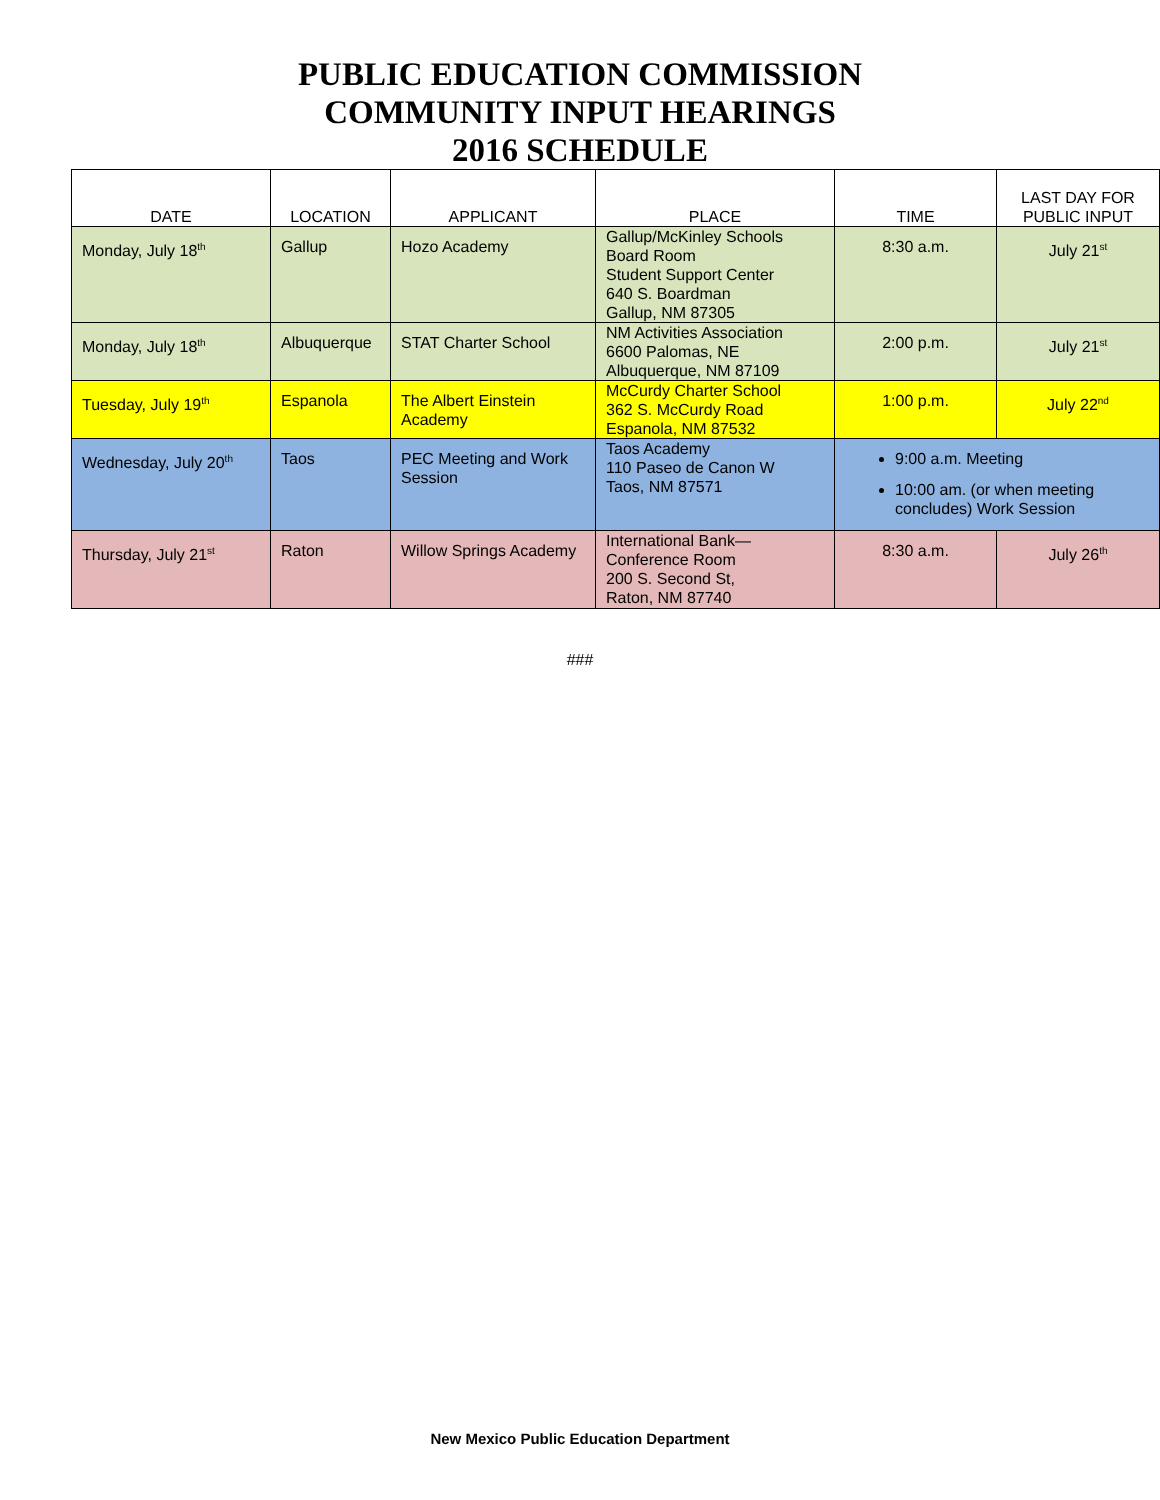PUBLIC EDUCATION COMMISSION
COMMUNITY INPUT HEARINGS
2016 SCHEDULE
| DATE | LOCATION | APPLICANT | PLACE | TIME | LAST DAY FOR PUBLIC INPUT |
| --- | --- | --- | --- | --- | --- |
| Monday, July 18<sup>th</sup> | Gallup | Hozo Academy | Gallup/McKinley Schools Board Room Student Support Center 640 S. Boardman Gallup, NM 87305 | 8:30 a.m. | July 21<sup>st</sup> |
| Monday, July 18<sup>th</sup> | Albuquerque | STAT Charter School | NM Activities Association 6600 Palomas, NE Albuquerque, NM 87109 | 2:00 p.m. | July 21<sup>st</sup> |
| Tuesday, July 19<sup>th</sup> | Espanola | The Albert Einstein Academy | McCurdy Charter School 362 S. McCurdy Road Espanola, NM 87532 | 1:00 p.m. | July 22<sup>nd</sup> |
| Wednesday, July 20<sup>th</sup> | Taos | PEC Meeting and Work Session | Taos Academy 110 Paseo de Canon W Taos, NM 87571 | 9:00 a.m. Meeting 10:00 am. (or when meeting concludes) Work Session | |
| Thursday, July 21<sup>st</sup> | Raton | Willow Springs Academy | International Bank— Conference Room 200 S. Second St, Raton, NM 87740 | 8:30 a.m. | July 26<sup>th</sup> |
###
New Mexico Public Education Department